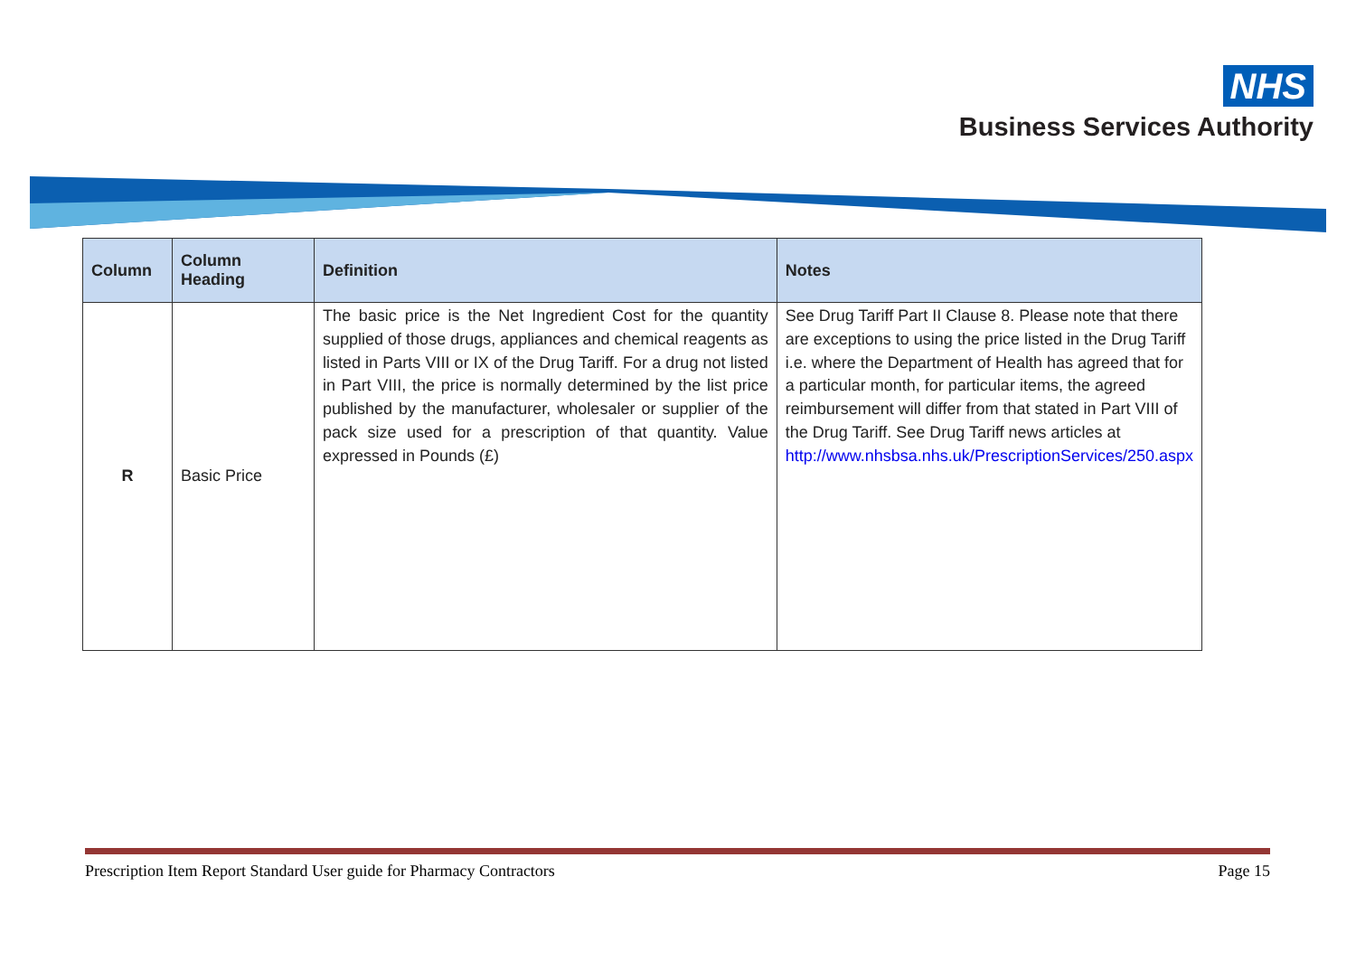NHS
Business Services Authority
| Column | Column Heading | Definition | Notes |
| --- | --- | --- | --- |
| R | Basic Price | The basic price is the Net Ingredient Cost for the quantity supplied of those drugs, appliances and chemical reagents as listed in Parts VIII or IX of the Drug Tariff. For a drug not listed in Part VIII, the price is normally determined by the list price published by the manufacturer, wholesaler or supplier of the pack size used for a prescription of that quantity. Value expressed in Pounds (£) | See Drug Tariff Part II Clause 8. Please note that there are exceptions to using the price listed in the Drug Tariff i.e. where the Department of Health has agreed that for a particular month, for particular items, the agreed reimbursement will differ from that stated in Part VIII of the Drug Tariff. See Drug Tariff news articles at http://www.nhsbsa.nhs.uk/PrescriptionServices/250.aspx |
Prescription Item Report Standard User guide for Pharmacy Contractors Page 15